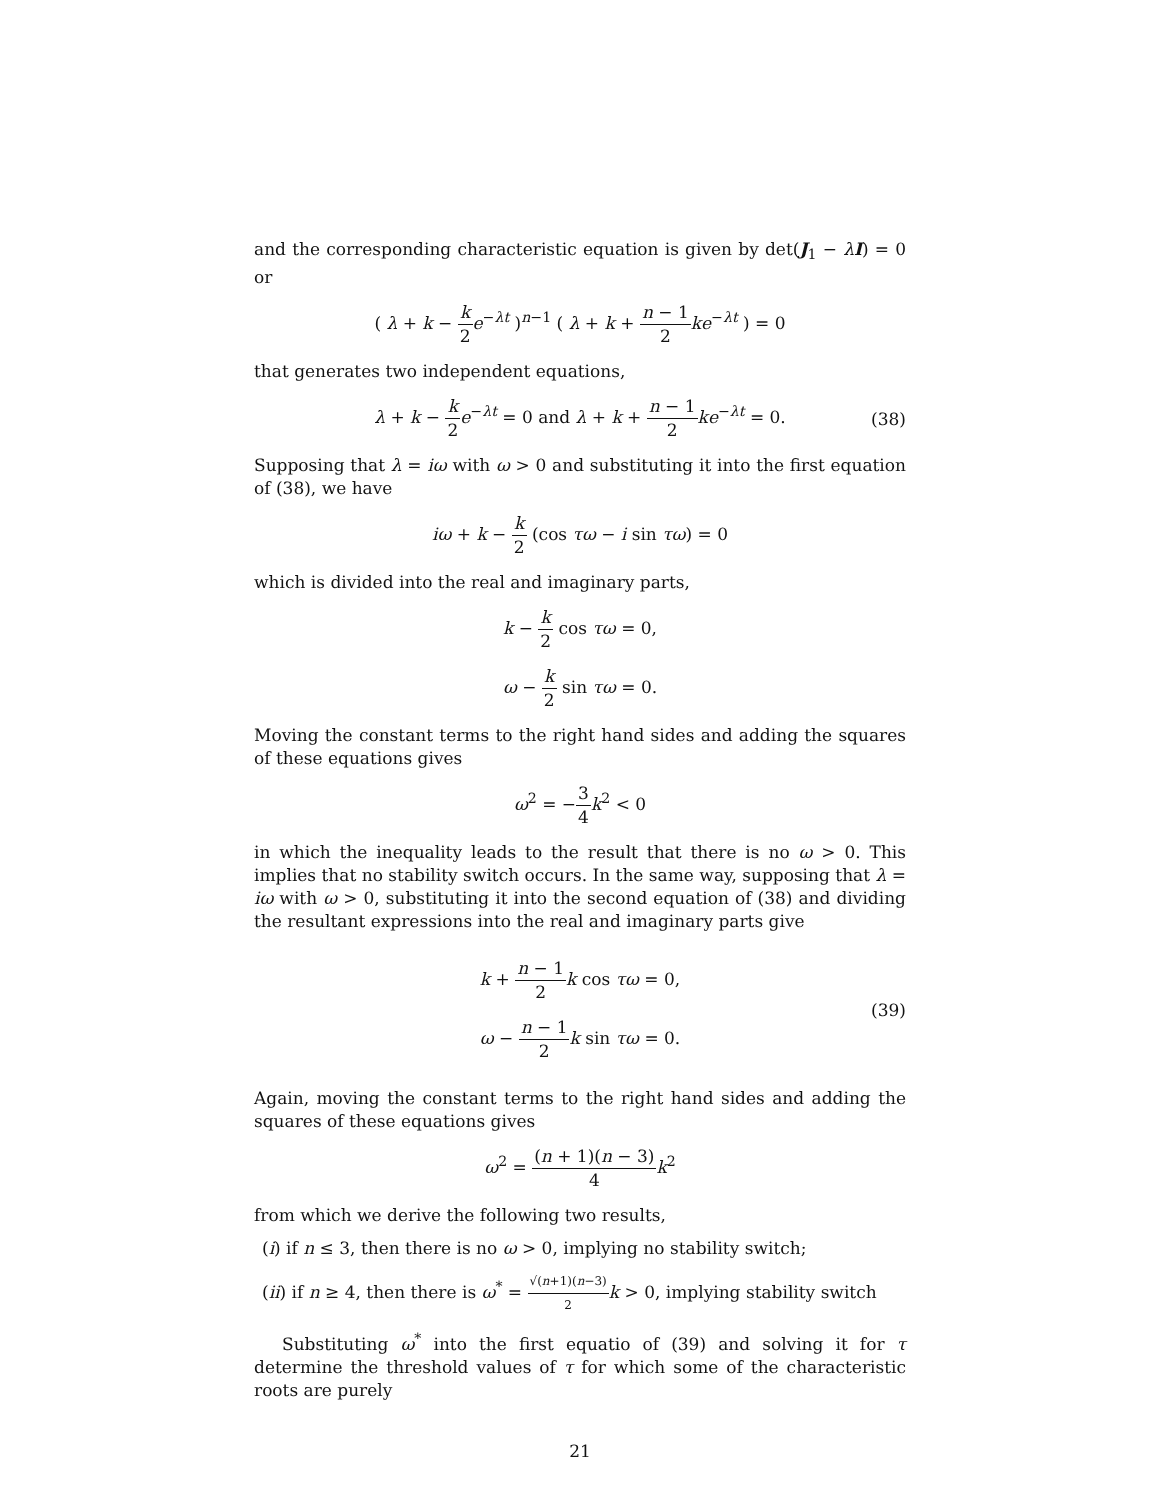and the corresponding characteristic equation is given by det(J<sub>1</sub> − λI) = 0 or
( λ + k − k 2 e<sup>−λt</sup> )<sup>n−1</sup> ( λ + k + n − 1 2 ke<sup>−λt</sup> ) = 0
that generates two independent equations,
λ + k − k 2 e<sup>−λt</sup> = 0 and λ + k + n − 1 2 ke<sup>−λt</sup> = 0. (38)
Supposing that λ = iω with ω > 0 and substituting it into the first equation of (38), we have
iω + k − k 2 (cos τω − i sin τω) = 0
which is divided into the real and imaginary parts,
k − k 2 cos τω = 0,
ω − k 2 sin τω = 0.
Moving the constant terms to the right hand sides and adding the squares of these equations gives
ω<sup>2</sup> = −3 4 k<sup>2</sup> < 0
in which the inequality leads to the result that there is no ω > 0. This implies that no stability switch occurs. In the same way, supposing that λ = iω with ω > 0, substituting it into the second equation of (38) and dividing the resultant expressions into the real and imaginary parts give
k + n − 1 2 k cos τω = 0,
ω − n − 1 2 k sin τω = 0.
(39)
Again, moving the constant terms to the right hand sides and adding the squares of these equations gives
ω<sup>2</sup> = (n + 1)(n − 3) 4 k<sup>2</sup>
from which we derive the following two results,
(i) if n ≤ 3, then there is no ω > 0, implying no stability switch;
(ii) if n ≥ 4, then there is ω<sup>*</sup> = √(n+1)(n−3) 2 k > 0, implying stability switch
Substituting ω<sup>*</sup> into the first equatio of (39) and solving it for τ determine the threshold values of τ for which some of the characteristic roots are purely
21